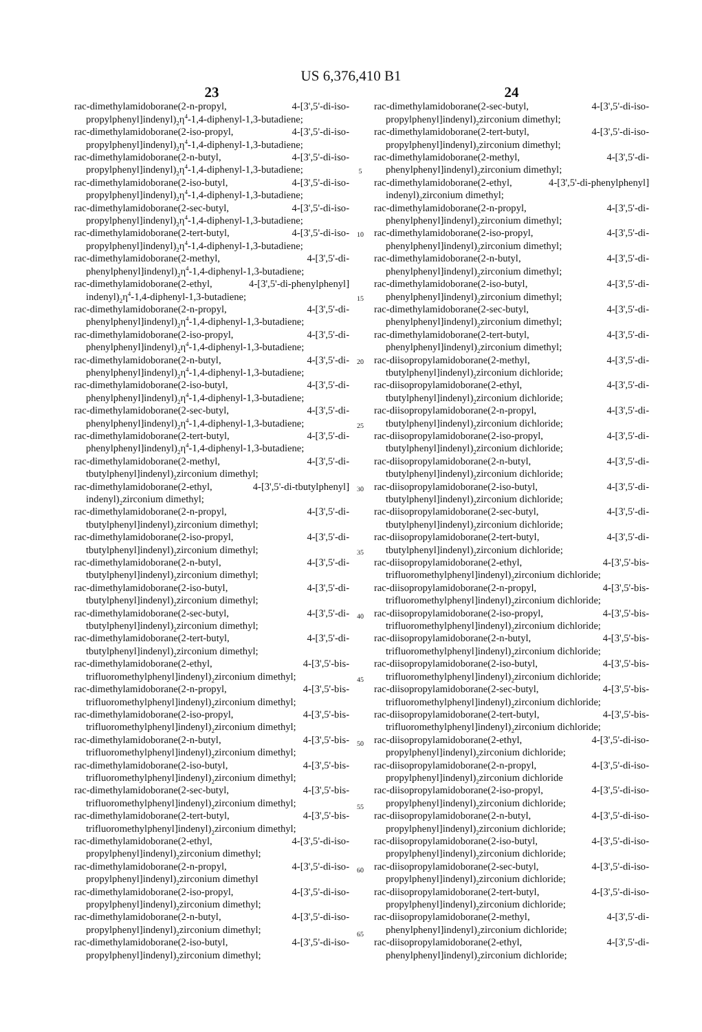US 6,376,410 B1
23
rac-dimethylamidoborane(2-n-propyl, 4-[3',5'-di-iso-propylphenyl]indenyl)<sub>2</sub>η<sup>4</sup>-1,4-diphenyl-1,3-butadiene;
rac-dimethylamidoborane(2-iso-propyl, 4-[3',5'-di-iso-propylphenyl]indenyl)<sub>2</sub>η<sup>4</sup>-1,4-diphenyl-1,3-butadiene;
rac-dimethylamidoborane(2-n-butyl, 4-[3',5'-di-iso-propylphenyl]indenyl)<sub>2</sub>η<sup>4</sup>-1,4-diphenyl-1,3-butadiene;
rac-dimethylamidoborane(2-iso-butyl, 4-[3',5'-di-iso-propylphenyl]indenyl)<sub>2</sub>η<sup>4</sup>-1,4-diphenyl-1,3-butadiene;
rac-dimethylamidoborane(2-sec-butyl, 4-[3',5'-di-iso-propylphenyl]indenyl)<sub>2</sub>η<sup>4</sup>-1,4-diphenyl-1,3-butadiene;
rac-dimethylamidoborane(2-tert-butyl, 4-[3',5'-di-iso-propylphenyl]indenyl)<sub>2</sub>η<sup>4</sup>-1,4-diphenyl-1,3-butadiene;
rac-dimethylamidoborane(2-methyl, 4-[3',5'-di-phenylphenyl]indenyl)<sub>2</sub>η<sup>4</sup>-1,4-diphenyl-1,3-butadiene;
rac-dimethylamidoborane(2-ethyl, 4-[3',5'-di-phenylphenyl] indenyl)<sub>2</sub>η<sup>4</sup>-1,4-diphenyl-1,3-butadiene;
rac-dimethylamidoborane(2-n-propyl, 4-[3',5'-di-phenylphenyl]indenyl)<sub>2</sub>η<sup>4</sup>-1,4-diphenyl-1,3-butadiene;
rac-dimethylamidoborane(2-iso-propyl, 4-[3',5'-di-phenylphenyl]indenyl)<sub>2</sub>η<sup>4</sup>-1,4-diphenyl-1,3-butadiene;
rac-dimethylamidoborane(2-n-butyl, 4-[3',5'-di-phenylphenyl]indenyl)<sub>2</sub>η<sup>4</sup>-1,4-diphenyl-1,3-butadiene;
rac-dimethylamidoborane(2-iso-butyl, 4-[3',5'-di-phenylphenyl]indenyl)<sub>2</sub>η<sup>4</sup>-1,4-diphenyl-1,3-butadiene;
rac-dimethylamidoborane(2-sec-butyl, 4-[3',5'-di-phenylphenyl]indenyl)<sub>2</sub>η<sup>4</sup>-1,4-diphenyl-1,3-butadiene;
rac-dimethylamidoborane(2-tert-butyl, 4-[3',5'-di-phenylphenyl]indenyl)<sub>2</sub>η<sup>4</sup>-1,4-diphenyl-1,3-butadiene;
rac-dimethylamidoborane(2-methyl, 4-[3',5'-di-tbutylphenyl]indenyl)<sub>2</sub>zirconium dimethyl;
rac-dimethylamidoborane(2-ethyl, 4-[3',5'-di-tbutylphenyl] indenyl)<sub>2</sub>zirconium dimethyl;
rac-dimethylamidoborane(2-n-propyl, 4-[3',5'-di-tbutylphenyl]indenyl)<sub>2</sub>zirconium dimethyl;
rac-dimethylamidoborane(2-iso-propyl, 4-[3',5'-di-tbutylphenyl]indenyl)<sub>2</sub>zirconium dimethyl;
rac-dimethylamidoborane(2-n-butyl, 4-[3',5'-di-tbutylphenyl]indenyl)<sub>2</sub>zirconium dimethyl;
rac-dimethylamidoborane(2-iso-butyl, 4-[3',5'-di-tbutylphenyl]indenyl)<sub>2</sub>zirconium dimethyl;
rac-dimethylamidoborane(2-sec-butyl, 4-[3',5'-di-tbutylphenyl]indenyl)<sub>2</sub>zirconium dimethyl;
rac-dimethylamidoborane(2-tert-butyl, 4-[3',5'-di-tbutylphenyl]indenyl)<sub>2</sub>zirconium dimethyl;
rac-dimethylamidoborane(2-ethyl, 4-[3',5'-bis-trifluoromethylphenyl]indenyl)<sub>2</sub>zirconium dimethyl;
rac-dimethylamidoborane(2-n-propyl, 4-[3',5'-bis-trifluoromethylphenyl]indenyl)<sub>2</sub>zirconium dimethyl;
rac-dimethylamidoborane(2-iso-propyl, 4-[3',5'-bis-trifluoromethylphenyl]indenyl)<sub>2</sub>zirconium dimethyl;
rac-dimethylamidoborane(2-n-butyl, 4-[3',5'-bis-trifluoromethylphenyl]indenyl)<sub>2</sub>zirconium dimethyl;
rac-dimethylamidoborane(2-iso-butyl, 4-[3',5'-bis-trifluoromethylphenyl]indenyl)<sub>2</sub>zirconium dimethyl;
rac-dimethylamidoborane(2-sec-butyl, 4-[3',5'-bis-trifluoromethylphenyl]indenyl)<sub>2</sub>zirconium dimethyl;
rac-dimethylamidoborane(2-tert-butyl, 4-[3',5'-bis-trifluoromethylphenyl]indenyl)<sub>2</sub>zirconium dimethyl;
rac-dimethylamidoborane(2-ethyl, 4-[3',5'-di-iso-propylphenyl]indenyl)<sub>2</sub>zirconium dimethyl;
rac-dimethylamidoborane(2-n-propyl, 4-[3',5'-di-iso-propylphenyl]indenyl)<sub>2</sub>zirconium dimethyl
rac-dimethylamidoborane(2-iso-propyl, 4-[3',5'-di-iso-propylphenyl]indenyl)<sub>2</sub>zirconium dimethyl;
rac-dimethylamidoborane(2-n-butyl, 4-[3',5'-di-iso-propylphenyl]indenyl)<sub>2</sub>zirconium dimethyl;
rac-dimethylamidoborane(2-iso-butyl, 4-[3',5'-di-iso-propylphenyl]indenyl)<sub>2</sub>zirconium dimethyl;
5
10
15
20
25
30
35
40
45
50
55
60
65
24
rac-dimethylamidoborane(2-sec-butyl, 4-[3',5'-di-iso-propylphenyl]indenyl)<sub>2</sub>zirconium dimethyl;
rac-dimethylamidoborane(2-tert-butyl, 4-[3',5'-di-iso-propylphenyl]indenyl)<sub>2</sub>zirconium dimethyl;
rac-dimethylamidoborane(2-methyl, 4-[3',5'-di-phenylphenyl]indenyl)<sub>2</sub>zirconium dimethyl;
rac-dimethylamidoborane(2-ethyl, 4-[3',5'-di-phenylphenyl] indenyl)<sub>2</sub>zirconium dimethyl;
rac-dimethylamidoborane(2-n-propyl, 4-[3',5'-di-phenylphenyl]indenyl)<sub>2</sub>zirconium dimethyl;
rac-dimethylamidoborane(2-iso-propyl, 4-[3',5'-di-phenylphenyl]indenyl)<sub>2</sub>zirconium dimethyl;
rac-dimethylamidoborane(2-n-butyl, 4-[3',5'-di-phenylphenyl]indenyl)<sub>2</sub>zirconium dimethyl;
rac-dimethylamidoborane(2-iso-butyl, 4-[3',5'-di-phenylphenyl]indenyl)<sub>2</sub>zirconium dimethyl;
rac-dimethylamidoborane(2-sec-butyl, 4-[3',5'-di-phenylphenyl]indenyl)<sub>2</sub>zirconium dimethyl;
rac-dimethylamidoborane(2-tert-butyl, 4-[3',5'-di-phenylphenyl]indenyl)<sub>2</sub>zirconium dimethyl;
rac-diisopropylamidoborane(2-methyl, 4-[3',5'-di-tbutylphenyl]indenyl)<sub>2</sub>zirconium dichloride;
rac-diisopropylamidoborane(2-ethyl, 4-[3',5'-di-tbutylphenyl]indenyl)<sub>2</sub>zirconium dichloride;
rac-diisopropylamidoborane(2-n-propyl, 4-[3',5'-di-tbutylphenyl]indenyl)<sub>2</sub>zirconium dichloride;
rac-diisopropylamidoborane(2-iso-propyl, 4-[3',5'-di-tbutylphenyl]indenyl)<sub>2</sub>zirconium dichloride;
rac-diisopropylamidoborane(2-n-butyl, 4-[3',5'-di-tbutylphenyl]indenyl)<sub>2</sub>zirconium dichloride;
rac-diisopropylamidoborane(2-iso-butyl, 4-[3',5'-di-tbutylphenyl]indenyl)<sub>2</sub>zirconium dichloride;
rac-diisopropylamidoborane(2-sec-butyl, 4-[3',5'-di-tbutylphenyl]indenyl)<sub>2</sub>zirconium dichloride;
rac-diisopropylamidoborane(2-tert-butyl, 4-[3',5'-di-tbutylphenyl]indenyl)<sub>2</sub>zirconium dichloride;
rac-diisopropylamidoborane(2-ethyl, 4-[3',5'-bis-trifluoromethylphenyl]indenyl)<sub>2</sub>zirconium dichloride;
rac-diisopropylamidoborane(2-n-propyl, 4-[3',5'-bis-trifluoromethylphenyl]indenyl)<sub>2</sub>zirconium dichloride;
rac-diisopropylamidoborane(2-iso-propyl, 4-[3',5'-bis-trifluoromethylphenyl]indenyl)<sub>2</sub>zirconium dichloride;
rac-diisopropylamidoborane(2-n-butyl, 4-[3',5'-bis-trifluoromethylphenyl]indenyl)<sub>2</sub>zirconium dichloride;
rac-diisopropylamidoborane(2-iso-butyl, 4-[3',5'-bis-trifluoromethylphenyl]indenyl)<sub>2</sub>zirconium dichloride;
rac-diisopropylamidoborane(2-sec-butyl, 4-[3',5'-bis-trifluoromethylphenyl]indenyl)<sub>2</sub>zirconium dichloride;
rac-diisopropylamidoborane(2-tert-butyl, 4-[3',5'-bis-trifluoromethylphenyl]indenyl)<sub>2</sub>zirconium dichloride;
rac-diisopropylamidoborane(2-ethyl, 4-[3',5'-di-iso-propylphenyl]indenyl)<sub>2</sub>zirconium dichloride;
rac-diisopropylamidoborane(2-n-propyl, 4-[3',5'-di-iso-propylphenyl]indenyl)<sub>2</sub>zirconium dichloride
rac-diisopropylamidoborane(2-iso-propyl, 4-[3',5'-di-iso-propylphenyl]indenyl)<sub>2</sub>zirconium dichloride;
rac-diisopropylamidoborane(2-n-butyl, 4-[3',5'-di-iso-propylphenyl]indenyl)<sub>2</sub>zirconium dichloride;
rac-diisopropylamidoborane(2-iso-butyl, 4-[3',5'-di-iso-propylphenyl]indenyl)<sub>2</sub>zirconium dichloride;
rac-diisopropylamidoborane(2-sec-butyl, 4-[3',5'-di-iso-propylphenyl]indenyl)<sub>2</sub>zirconium dichloride;
rac-diisopropylamidoborane(2-tert-butyl, 4-[3',5'-di-iso-propylphenyl]indenyl)<sub>2</sub>zirconium dichloride;
rac-diisopropylamidoborane(2-methyl, 4-[3',5'-di-phenylphenyl]indenyl)<sub>2</sub>zirconium dichloride;
rac-diisopropylamidoborane(2-ethyl, 4-[3',5'-di-phenylphenyl]indenyl)<sub>2</sub>zirconium dichloride;